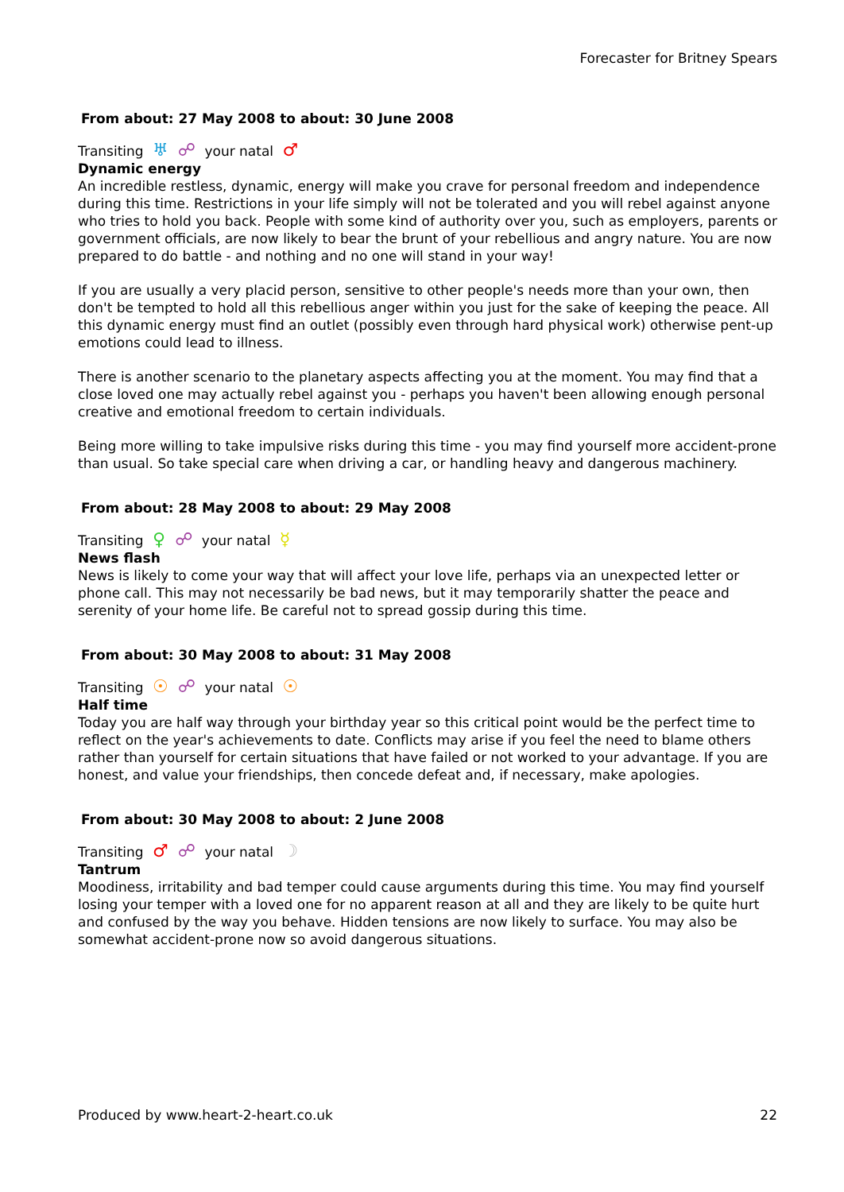Forecaster for Britney Spears
From about: 27 May 2008 to about: 30 June 2008
Transiting ♅ ☍ your natal ♂
Dynamic energy
An incredible restless, dynamic, energy will make you crave for personal freedom and independence during this time. Restrictions in your life simply will not be tolerated and you will rebel against anyone who tries to hold you back. People with some kind of authority over you, such as employers, parents or government officials, are now likely to bear the brunt of your rebellious and angry nature. You are now prepared to do battle - and nothing and no one will stand in your way!
If you are usually a very placid person, sensitive to other people's needs more than your own, then don't be tempted to hold all this rebellious anger within you just for the sake of keeping the peace. All this dynamic energy must find an outlet (possibly even through hard physical work) otherwise pent-up emotions could lead to illness.
There is another scenario to the planetary aspects affecting you at the moment. You may find that a close loved one may actually rebel against you - perhaps you haven't been allowing enough personal creative and emotional freedom to certain individuals.
Being more willing to take impulsive risks during this time - you may find yourself more accident-prone than usual. So take special care when driving a car, or handling heavy and dangerous machinery.
From about: 28 May 2008 to about: 29 May 2008
Transiting ♀ ☍ your natal ☿
News flash
News is likely to come your way that will affect your love life, perhaps via an unexpected letter or phone call. This may not necessarily be bad news, but it may temporarily shatter the peace and serenity of your home life. Be careful not to spread gossip during this time.
From about: 30 May 2008 to about: 31 May 2008
Transiting ☉ ☍ your natal ☉
Half time
Today you are half way through your birthday year so this critical point would be the perfect time to reflect on the year's achievements to date. Conflicts may arise if you feel the need to blame others rather than yourself for certain situations that have failed or not worked to your advantage. If you are honest, and value your friendships, then concede defeat and, if necessary, make apologies.
From about: 30 May 2008 to about: 2 June 2008
Transiting ♂ ☍ your natal ☽
Tantrum
Moodiness, irritability and bad temper could cause arguments during this time. You may find yourself losing your temper with a loved one for no apparent reason at all and they are likely to be quite hurt and confused by the way you behave. Hidden tensions are now likely to surface. You may also be somewhat accident-prone now so avoid dangerous situations.
Produced by www.heart-2-heart.co.uk 22